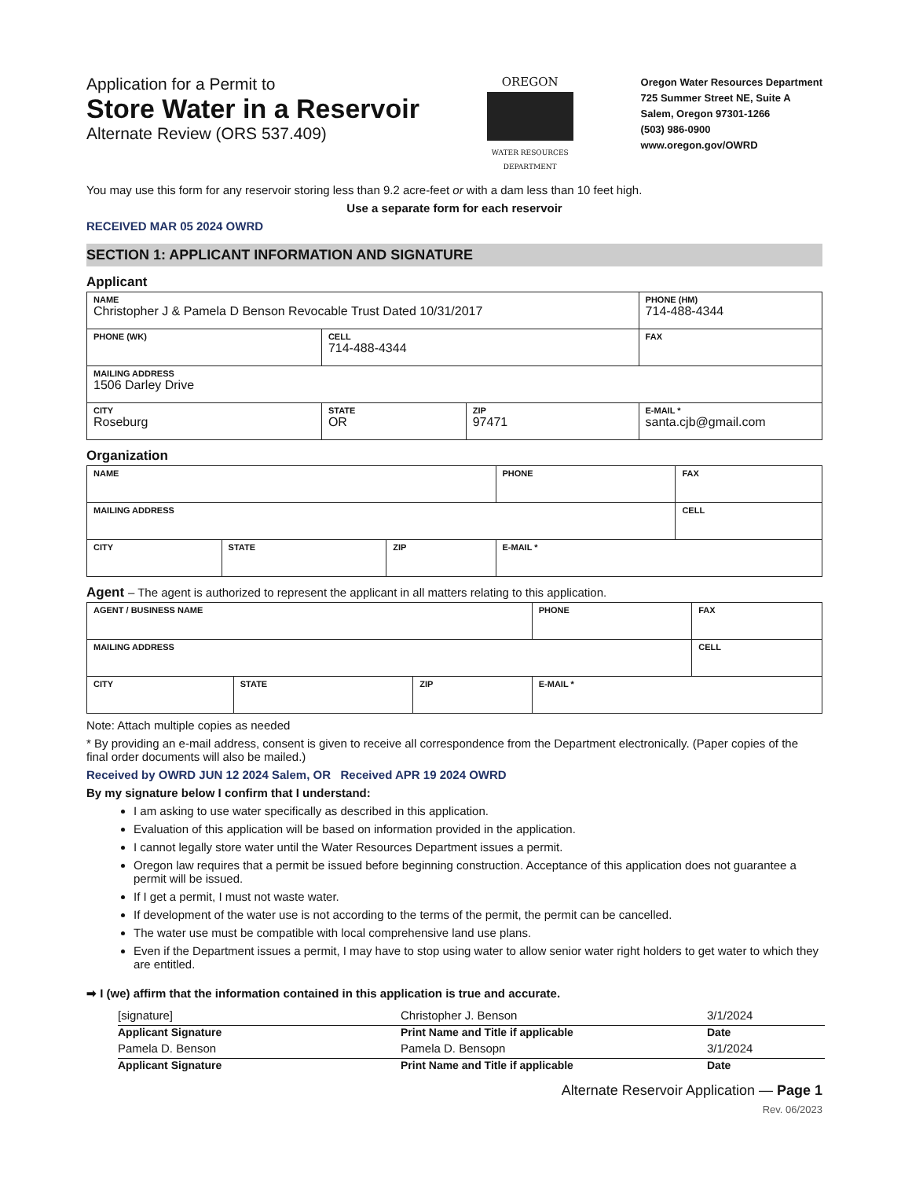Application for a Permit to
Store Water in a Reservoir
Alternate Review (ORS 537.409)
OREGON
WATER RESOURCES DEPARTMENT
Oregon Water Resources Department
725 Summer Street NE, Suite A
Salem, Oregon 97301-1266
(503) 986-0900
www.oregon.gov/OWRD
You may use this form for any reservoir storing less than 9.2 acre-feet or with a dam less than 10 feet high.
Use a separate form for each reservoir
RECEIVED MAR 05 2024 OWRD
SECTION 1: APPLICANT INFORMATION AND SIGNATURE
Applicant
| NAME Christopher J & Pamela D Benson Revocable Trust Dated 10/31/2017 | | | | PHONE (HM) 714-488-4344 |
| PHONE (WK) | CELL 714-488-4344 | | | FAX |
| MAILING ADDRESS 1506 Darley Drive | | | | |
| CITY Roseburg | STATE OR | ZIP 97471 | E-MAIL * santa.cjb@gmail.com | |
Organization
| NAME | | | PHONE | FAX |
| MAILING ADDRESS | | | | CELL |
| CITY | STATE | ZIP | E-MAIL * | |
Agent – The agent is authorized to represent the applicant in all matters relating to this application.
| AGENT / BUSINESS NAME | | | PHONE | FAX |
| MAILING ADDRESS | | | | CELL |
| CITY | STATE | ZIP | E-MAIL * | |
Note: Attach multiple copies as needed
* By providing an e-mail address, consent is given to receive all correspondence from the Department electronically. (Paper copies of the final order documents will also be mailed.)
Received by OWRD JUN 12 2024 Salem, OR Received APR 19 2024 OWRD
By my signature below I confirm that I understand:
I am asking to use water specifically as described in this application.
Evaluation of this application will be based on information provided in the application.
I cannot legally store water until the Water Resources Department issues a permit.
Oregon law requires that a permit be issued before beginning construction. Acceptance of this application does not guarantee a permit will be issued.
If I get a permit, I must not waste water.
If development of the water use is not according to the terms of the permit, the permit can be cancelled.
The water use must be compatible with local comprehensive land use plans.
Even if the Department issues a permit, I may have to stop using water to allow senior water right holders to get water to which they are entitled.
➡ I (we) affirm that the information contained in this application is true and accurate.
[signature] Christopher J. Benson 3/1/2024
Applicant Signature Print Name and Title if applicable Date
Pamela D. Benson Pamela D. Bensopn 3/1/2024
Applicant Signature Print Name and Title if applicable Date
Alternate Reservoir Application — Page 1
Rev. 06/2023